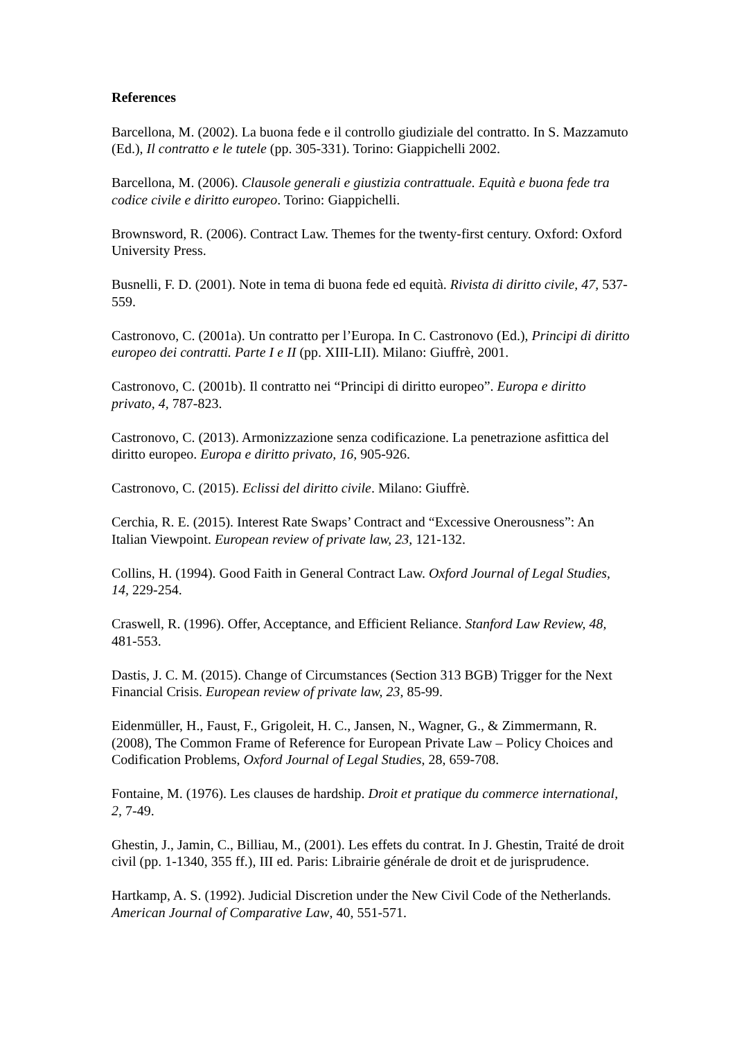References
Barcellona, M. (2002). La buona fede e il controllo giudiziale del contratto. In S. Mazzamuto (Ed.), Il contratto e le tutele (pp. 305-331). Torino: Giappichelli 2002.
Barcellona, M. (2006). Clausole generali e giustizia contrattuale. Equità e buona fede tra codice civile e diritto europeo. Torino: Giappichelli.
Brownsword, R. (2006). Contract Law. Themes for the twenty-first century. Oxford: Oxford University Press.
Busnelli, F. D. (2001). Note in tema di buona fede ed equità. Rivista di diritto civile, 47, 537-559.
Castronovo, C. (2001a). Un contratto per l’Europa. In C. Castronovo (Ed.), Principi di diritto europeo dei contratti. Parte I e II (pp. XIII-LII). Milano: Giuffrè, 2001.
Castronovo, C. (2001b). Il contratto nei “Principi di diritto europeo”. Europa e diritto privato, 4, 787-823.
Castronovo, C. (2013). Armonizzazione senza codificazione. La penetrazione asfittica del diritto europeo. Europa e diritto privato, 16, 905-926.
Castronovo, C. (2015). Eclissi del diritto civile. Milano: Giuffrè.
Cerchia, R. E. (2015). Interest Rate Swaps’ Contract and “Excessive Onerousness”: An Italian Viewpoint. European review of private law, 23, 121-132.
Collins, H. (1994). Good Faith in General Contract Law. Oxford Journal of Legal Studies, 14, 229-254.
Craswell, R. (1996). Offer, Acceptance, and Efficient Reliance. Stanford Law Review, 48, 481-553.
Dastis, J. C. M. (2015). Change of Circumstances (Section 313 BGB) Trigger for the Next Financial Crisis. European review of private law, 23, 85-99.
Eidenmüller, H., Faust, F., Grigoleit, H. C., Jansen, N., Wagner, G., & Zimmermann, R. (2008), The Common Frame of Reference for European Private Law – Policy Choices and Codification Problems, Oxford Journal of Legal Studies, 28, 659-708.
Fontaine, M. (1976). Les clauses de hardship. Droit et pratique du commerce international, 2, 7-49.
Ghestin, J., Jamin, C., Billiau, M., (2001). Les effets du contrat. In J. Ghestin, Traité de droit civil (pp. 1-1340, 355 ff.), III ed. Paris: Librairie générale de droit et de jurisprudence.
Hartkamp, A. S. (1992). Judicial Discretion under the New Civil Code of the Netherlands. American Journal of Comparative Law, 40, 551-571.